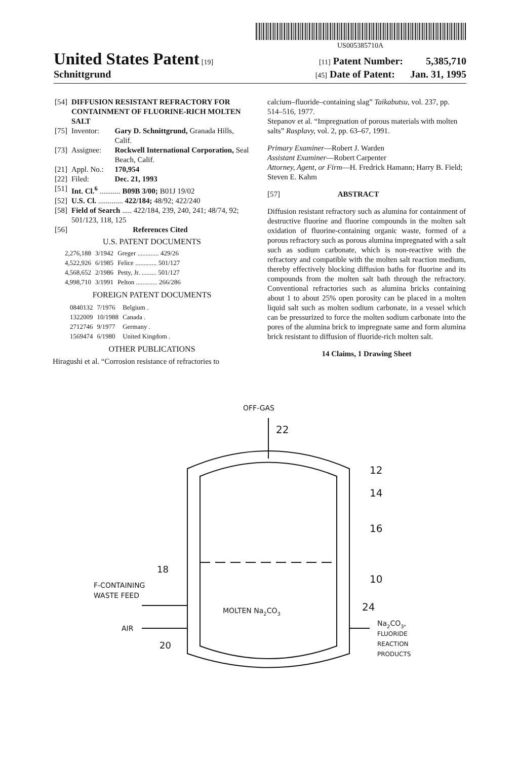US005385710A
United States Patent [19] [11] Patent Number: 5,385,710
Schnittgrund [45] Date of Patent: Jan. 31, 1995
| [54] | DIFFUSION RESISTANT REFRACTORY FOR CONTAINMENT OF FLUORINE-RICH MOLTEN SALT | |
| [75] | Inventor: | Gary D. Schnittgrund, Granada Hills, Calif. |
| [73] | Assignee: | Rockwell International Corporation, Seal Beach, Calif. |
| [21] | Appl. No.: | 170,954 |
| [22] | Filed: | Dec. 21, 1993 |
| [51] | Int. Cl.<sup>6</sup> ........... B09B 3/00; B01J 19/02 | |
| [52] | U.S. Cl. ............. 422/184; 48/92; 422/240 | |
| [58] | Field of Search ..... 422/184, 239, 240, 241; 48/74, 92; 501/123, 118, 125 | |
| [56] | References Cited | |
U.S. PATENT DOCUMENTS
| 2,276,188 | 3/1942 | Greger ............. 429/26 |
| 4,522,926 | 6/1985 | Felice ............. 501/127 |
| 4,568,652 | 2/1986 | Petty, Jr. ......... 501/127 |
| 4,998,710 | 3/1991 | Pelton ............. 266/286 |
FOREIGN PATENT DOCUMENTS
| 0840132 | 7/1976 | Belgium . |
| 1322009 | 10/1988 | Canada . |
| 2712746 | 9/1977 | Germany . |
| 1569474 | 6/1980 | United Kingdom . |
OTHER PUBLICATIONS
Hiragushi et al. “Corrosion resistance of refractories to
calcium–fluoride–containing slag” Taikabutsu, vol. 237, pp. 514–516, 1977.
Stepanov et al. “Impregnation of porous materials with molten salts” Rasplavy, vol. 2, pp. 63–67, 1991.
Primary Examiner—Robert J. Warden
Assistant Examiner—Robert Carpenter
Attorney, Agent, or Firm—H. Fredrick Hamann; Harry B. Field; Steven E. Kahm
[57] ABSTRACT
Diffusion resistant refractory such as alumina for containment of destructive fluorine and fluorine compounds in the molten salt oxidation of fluorine-containing organic waste, formed of a porous refractory such as porous alumina impregnated with a salt such as sodium carbonate, which is non-reactive with the refractory and compatible with the molten salt reaction medium, thereby effectively blocking diffusion baths for fluorine and its compounds from the molten salt bath through the refractory. Conventional refractories such as alumina bricks containing about 1 to about 25% open porosity can be placed in a molten liquid salt such as molten sodium carbonate, in a vessel which can be pressurized to force the molten sodium carbonate into the pores of the alumina brick to impregnate same and form alumina brick resistant to diffusion of fluoride-rich molten salt.
14 Claims, 1 Drawing Sheet
OFF-GAS
22
12
14
16
10
18
F-CONTAINING
WASTE FEED
MOLTEN Na2CO3
AIR
20
24
Na2CO3,
FLUORIDE
REACTION
PRODUCTS